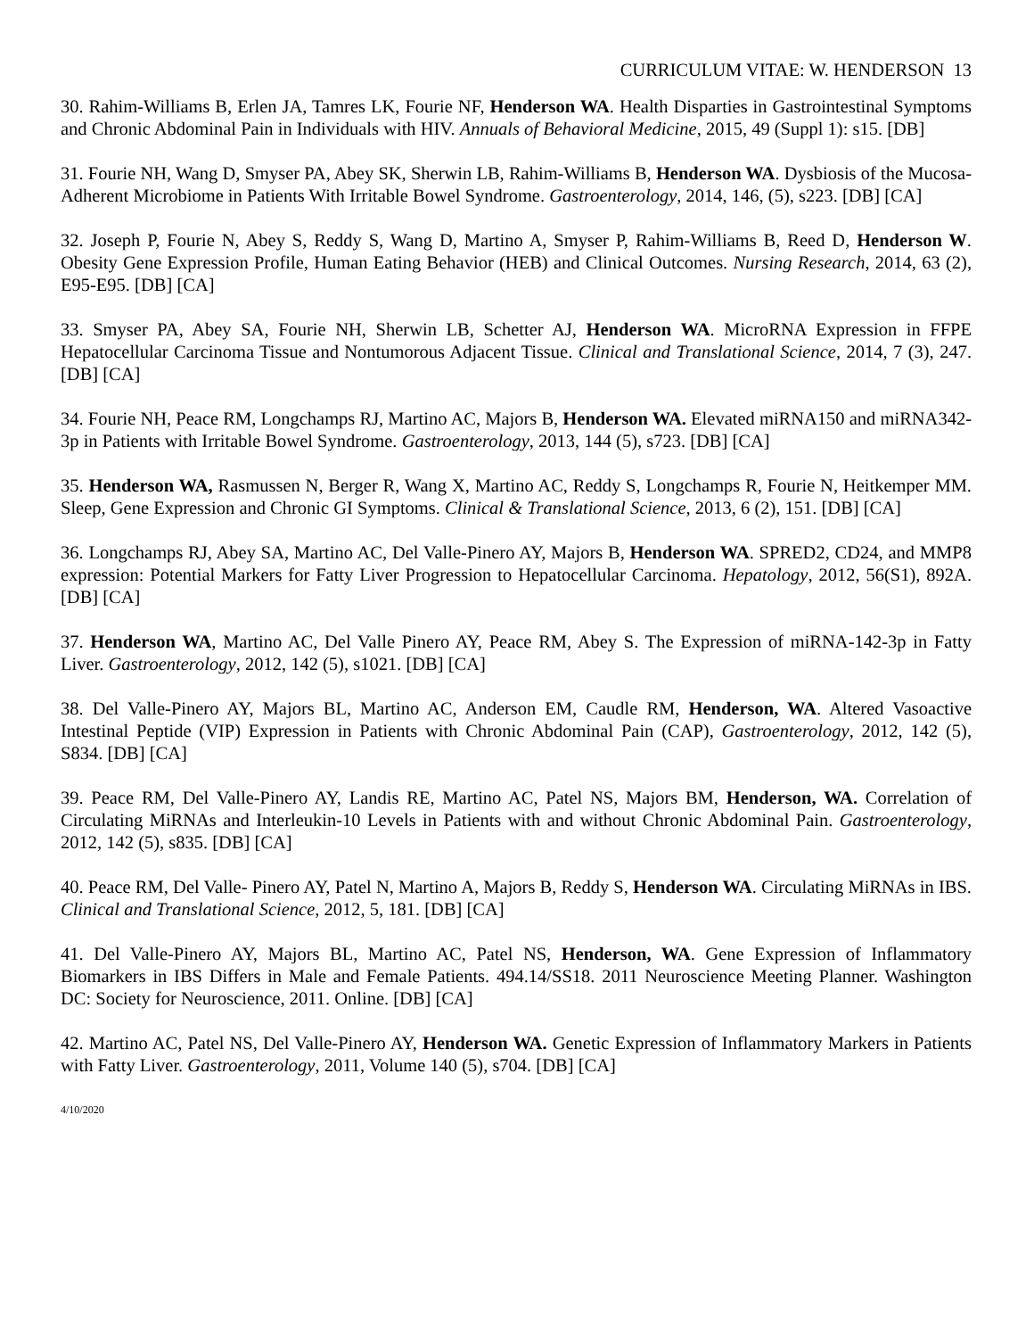CURRICULUM VITAE: W. HENDERSON 13
30. Rahim-Williams B, Erlen JA, Tamres LK, Fourie NF, Henderson WA. Health Disparties in Gastrointestinal Symptoms and Chronic Abdominal Pain in Individuals with HIV. Annuals of Behavioral Medicine, 2015, 49 (Suppl 1): s15. [DB]
31. Fourie NH, Wang D, Smyser PA, Abey SK, Sherwin LB, Rahim-Williams B, Henderson WA. Dysbiosis of the Mucosa-Adherent Microbiome in Patients With Irritable Bowel Syndrome. Gastroenterology, 2014, 146, (5), s223. [DB] [CA]
32. Joseph P, Fourie N, Abey S, Reddy S, Wang D, Martino A, Smyser P, Rahim-Williams B, Reed D, Henderson W. Obesity Gene Expression Profile, Human Eating Behavior (HEB) and Clinical Outcomes. Nursing Research, 2014, 63 (2), E95-E95. [DB] [CA]
33. Smyser PA, Abey SA, Fourie NH, Sherwin LB, Schetter AJ, Henderson WA. MicroRNA Expression in FFPE Hepatocellular Carcinoma Tissue and Nontumorous Adjacent Tissue. Clinical and Translational Science, 2014, 7 (3), 247. [DB] [CA]
34. Fourie NH, Peace RM, Longchamps RJ, Martino AC, Majors B, Henderson WA. Elevated miRNA150 and miRNA342-3p in Patients with Irritable Bowel Syndrome. Gastroenterology, 2013, 144 (5), s723. [DB] [CA]
35. Henderson WA, Rasmussen N, Berger R, Wang X, Martino AC, Reddy S, Longchamps R, Fourie N, Heitkemper MM. Sleep, Gene Expression and Chronic GI Symptoms. Clinical & Translational Science, 2013, 6 (2), 151. [DB] [CA]
36. Longchamps RJ, Abey SA, Martino AC, Del Valle-Pinero AY, Majors B, Henderson WA. SPRED2, CD24, and MMP8 expression: Potential Markers for Fatty Liver Progression to Hepatocellular Carcinoma. Hepatology, 2012, 56(S1), 892A. [DB] [CA]
37. Henderson WA, Martino AC, Del Valle Pinero AY, Peace RM, Abey S. The Expression of miRNA-142-3p in Fatty Liver. Gastroenterology, 2012, 142 (5), s1021. [DB] [CA]
38. Del Valle-Pinero AY, Majors BL, Martino AC, Anderson EM, Caudle RM, Henderson, WA. Altered Vasoactive Intestinal Peptide (VIP) Expression in Patients with Chronic Abdominal Pain (CAP), Gastroenterology, 2012, 142 (5), S834. [DB] [CA]
39. Peace RM, Del Valle-Pinero AY, Landis RE, Martino AC, Patel NS, Majors BM, Henderson, WA. Correlation of Circulating MiRNAs and Interleukin-10 Levels in Patients with and without Chronic Abdominal Pain. Gastroenterology, 2012, 142 (5), s835. [DB] [CA]
40. Peace RM, Del Valle- Pinero AY, Patel N, Martino A, Majors B, Reddy S, Henderson WA. Circulating MiRNAs in IBS. Clinical and Translational Science, 2012, 5, 181. [DB] [CA]
41. Del Valle-Pinero AY, Majors BL, Martino AC, Patel NS, Henderson, WA. Gene Expression of Inflammatory Biomarkers in IBS Differs in Male and Female Patients. 494.14/SS18. 2011 Neuroscience Meeting Planner. Washington DC: Society for Neuroscience, 2011. Online. [DB] [CA]
42. Martino AC, Patel NS, Del Valle-Pinero AY, Henderson WA. Genetic Expression of Inflammatory Markers in Patients with Fatty Liver. Gastroenterology, 2011, Volume 140 (5), s704. [DB] [CA]
4/10/2020